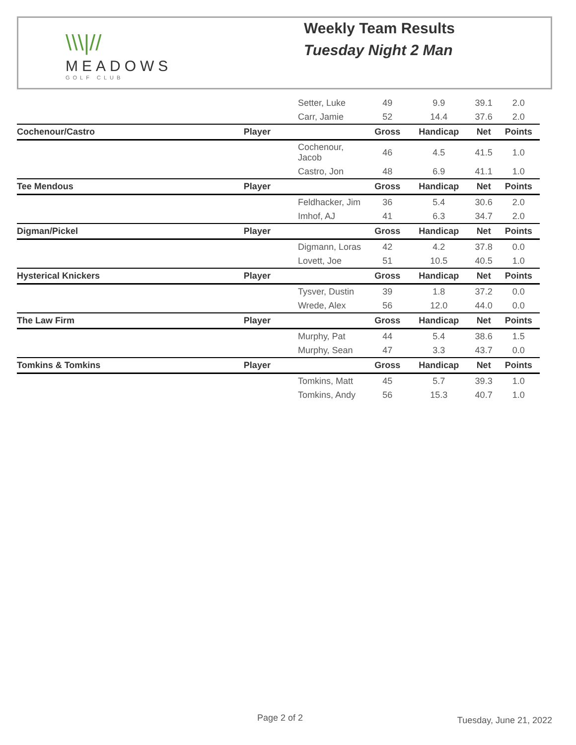\\\|//
MEADOWS
GOLF CLUB
Weekly Team Results
Tuesday Night 2 Man
| | Setter, Luke | 49 | 9.9 | 39.1 | 2.0 |
| | Carr, Jamie | 52 | 14.4 | 37.6 | 2.0 |
| Cochenour/Castro | Player | Gross | Handicap | Net | Points |
| | Cochenour, Jacob | 46 | 4.5 | 41.5 | 1.0 |
| | Castro, Jon | 48 | 6.9 | 41.1 | 1.0 |
| Tee Mendous | Player | Gross | Handicap | Net | Points |
| | Feldhacker, Jim | 36 | 5.4 | 30.6 | 2.0 |
| | Imhof, AJ | 41 | 6.3 | 34.7 | 2.0 |
| Digman/Pickel | Player | Gross | Handicap | Net | Points |
| | Digmann, Loras | 42 | 4.2 | 37.8 | 0.0 |
| | Lovett, Joe | 51 | 10.5 | 40.5 | 1.0 |
| Hysterical Knickers | Player | Gross | Handicap | Net | Points |
| | Tysver, Dustin | 39 | 1.8 | 37.2 | 0.0 |
| | Wrede, Alex | 56 | 12.0 | 44.0 | 0.0 |
| The Law Firm | Player | Gross | Handicap | Net | Points |
| | Murphy, Pat | 44 | 5.4 | 38.6 | 1.5 |
| | Murphy, Sean | 47 | 3.3 | 43.7 | 0.0 |
| Tomkins & Tomkins | Player | Gross | Handicap | Net | Points |
| | Tomkins, Matt | 45 | 5.7 | 39.3 | 1.0 |
| | Tomkins, Andy | 56 | 15.3 | 40.7 | 1.0 |
Page 2 of 2 Tuesday, June 21, 2022